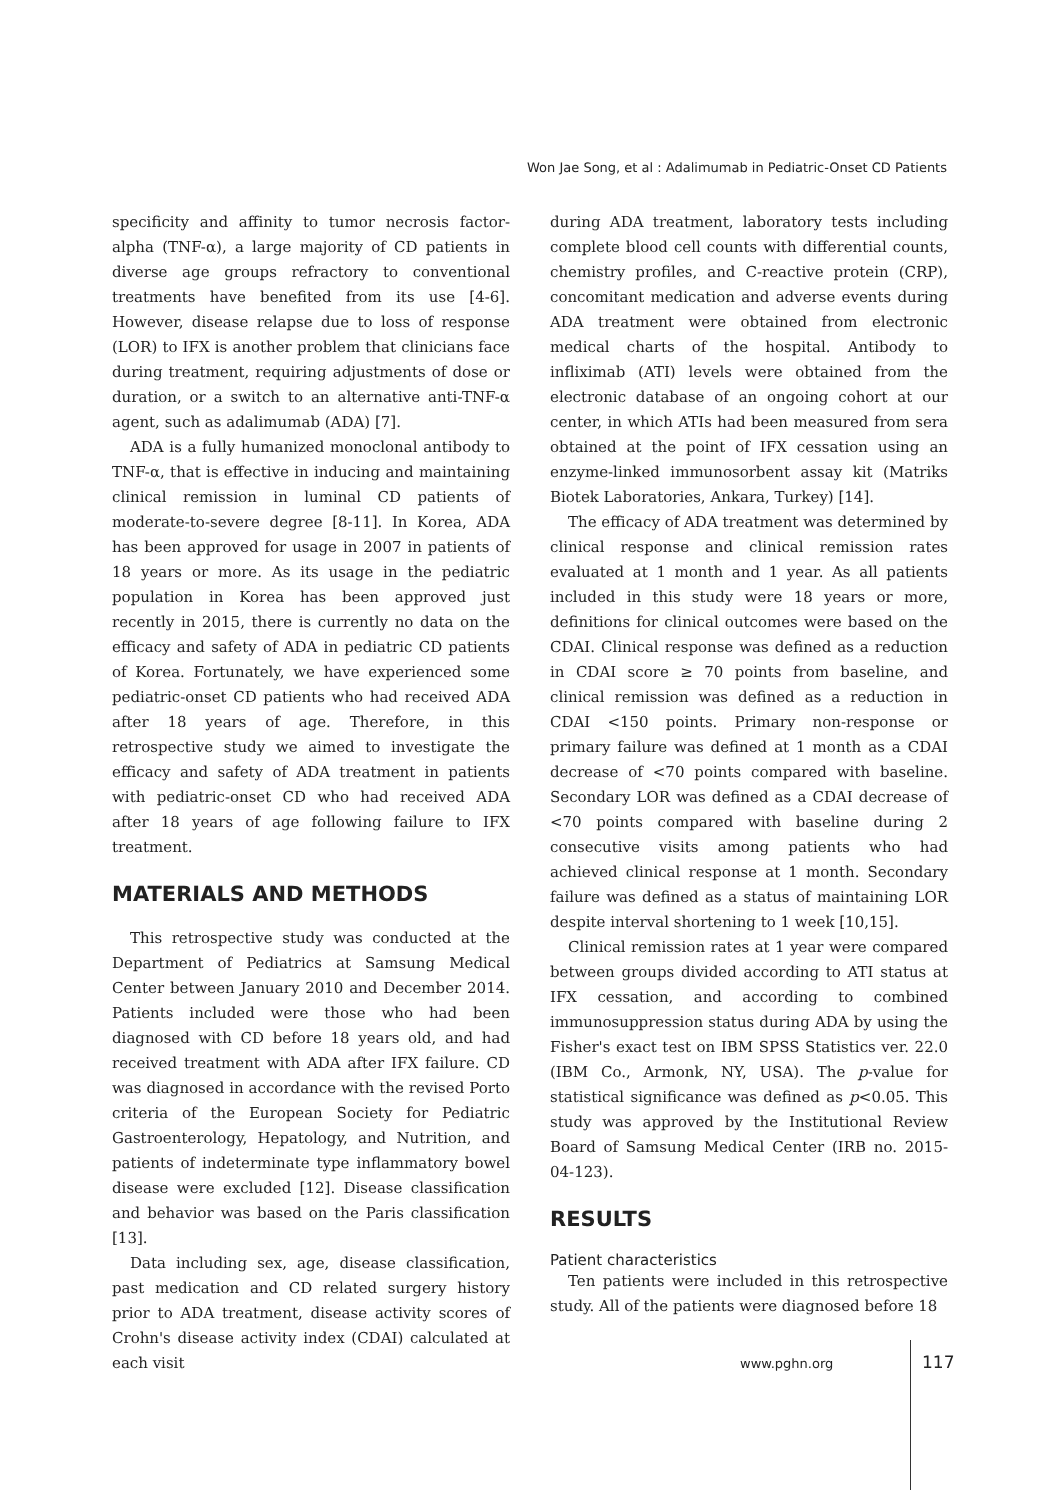Won Jae Song, et al : Adalimumab in Pediatric-Onset CD Patients
specificity and affinity to tumor necrosis factor-alpha (TNF-α), a large majority of CD patients in diverse age groups refractory to conventional treatments have benefited from its use [4-6]. However, disease relapse due to loss of response (LOR) to IFX is another problem that clinicians face during treatment, requiring adjustments of dose or duration, or a switch to an alternative anti-TNF-α agent, such as adalimumab (ADA) [7].
ADA is a fully humanized monoclonal antibody to TNF-α, that is effective in inducing and maintaining clinical remission in luminal CD patients of moderate-to-severe degree [8-11]. In Korea, ADA has been approved for usage in 2007 in patients of 18 years or more. As its usage in the pediatric population in Korea has been approved just recently in 2015, there is currently no data on the efficacy and safety of ADA in pediatric CD patients of Korea. Fortunately, we have experienced some pediatric-onset CD patients who had received ADA after 18 years of age. Therefore, in this retrospective study we aimed to investigate the efficacy and safety of ADA treatment in patients with pediatric-onset CD who had received ADA after 18 years of age following failure to IFX treatment.
MATERIALS AND METHODS
This retrospective study was conducted at the Department of Pediatrics at Samsung Medical Center between January 2010 and December 2014. Patients included were those who had been diagnosed with CD before 18 years old, and had received treatment with ADA after IFX failure. CD was diagnosed in accordance with the revised Porto criteria of the European Society for Pediatric Gastroenterology, Hepatology, and Nutrition, and patients of indeterminate type inflammatory bowel disease were excluded [12]. Disease classification and behavior was based on the Paris classification [13].
Data including sex, age, disease classification, past medication and CD related surgery history prior to ADA treatment, disease activity scores of Crohn's disease activity index (CDAI) calculated at each visit
during ADA treatment, laboratory tests including complete blood cell counts with differential counts, chemistry profiles, and C-reactive protein (CRP), concomitant medication and adverse events during ADA treatment were obtained from electronic medical charts of the hospital. Antibody to infliximab (ATI) levels were obtained from the electronic database of an ongoing cohort at our center, in which ATIs had been measured from sera obtained at the point of IFX cessation using an enzyme-linked immunosorbent assay kit (Matriks Biotek Laboratories, Ankara, Turkey) [14].
The efficacy of ADA treatment was determined by clinical response and clinical remission rates evaluated at 1 month and 1 year. As all patients included in this study were 18 years or more, definitions for clinical outcomes were based on the CDAI. Clinical response was defined as a reduction in CDAI score ≥ 70 points from baseline, and clinical remission was defined as a reduction in CDAI <150 points. Primary non-response or primary failure was defined at 1 month as a CDAI decrease of <70 points compared with baseline. Secondary LOR was defined as a CDAI decrease of <70 points compared with baseline during 2 consecutive visits among patients who had achieved clinical response at 1 month. Secondary failure was defined as a status of maintaining LOR despite interval shortening to 1 week [10,15].
Clinical remission rates at 1 year were compared between groups divided according to ATI status at IFX cessation, and according to combined immunosuppression status during ADA by using the Fisher's exact test on IBM SPSS Statistics ver. 22.0 (IBM Co., Armonk, NY, USA). The p-value for statistical significance was defined as p<0.05. This study was approved by the Institutional Review Board of Samsung Medical Center (IRB no. 2015-04-123).
RESULTS
Patient characteristics
Ten patients were included in this retrospective study. All of the patients were diagnosed before 18
www.pghn.org 117